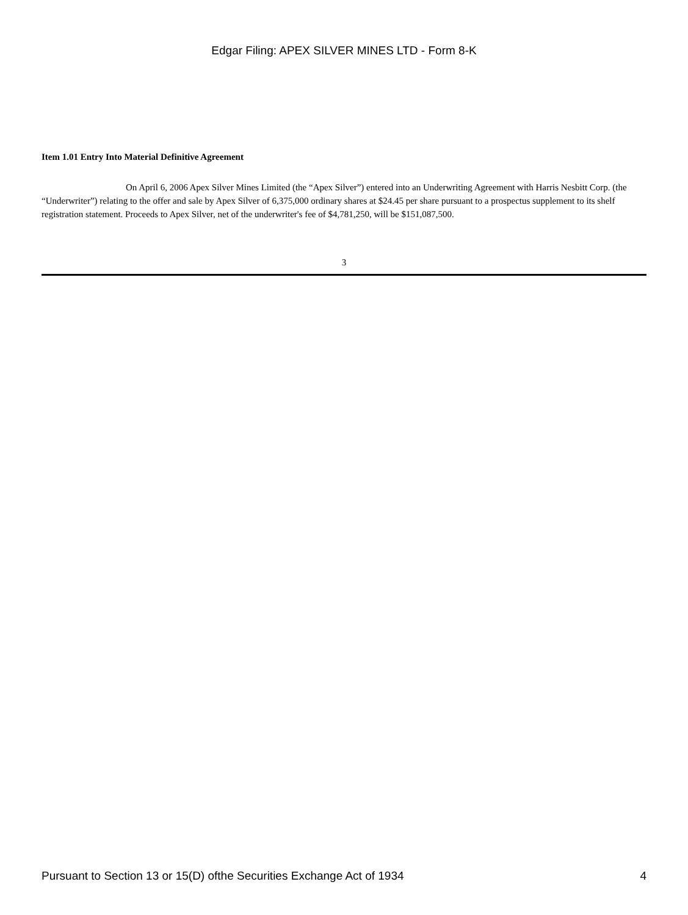Edgar Filing: APEX SILVER MINES LTD - Form 8-K
Item 1.01 Entry Into Material Definitive Agreement
On April 6, 2006 Apex Silver Mines Limited (the “Apex Silver”) entered into an Underwriting Agreement with Harris Nesbitt Corp. (the “Underwriter”) relating to the offer and sale by Apex Silver of 6,375,000 ordinary shares at $24.45 per share pursuant to a prospectus supplement to its shelf registration statement. Proceeds to Apex Silver, net of the underwriter's fee of $4,781,250, will be $151,087,500.
3
Pursuant to Section 13 or 15(D) ofthe Securities Exchange Act of 1934 4